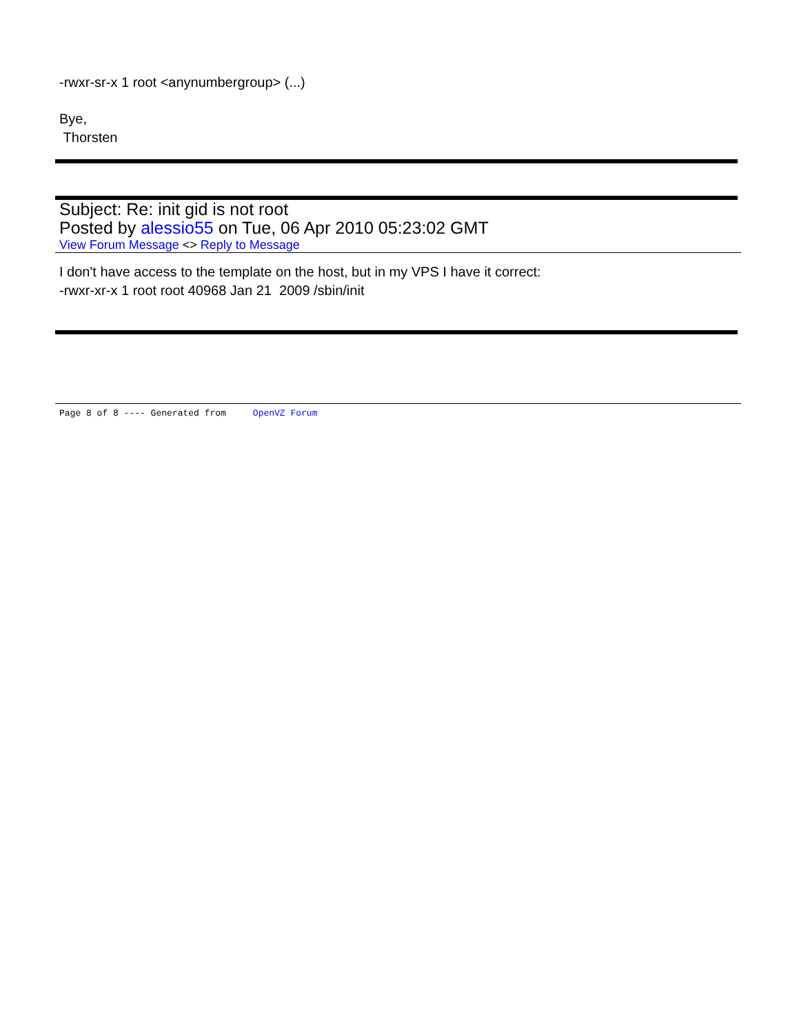-rwxr-sr-x 1 root <anynumbergroup> (...)
Bye,
Thorsten
Subject: Re: init gid is not root
Posted by alessio55 on Tue, 06 Apr 2010 05:23:02 GMT
View Forum Message <> Reply to Message
I don't have access to the template on the host, but in my VPS I have it correct:
-rwxr-xr-x 1 root root 40968 Jan 21 2009 /sbin/init
Page 8 of 8 ---- Generated from OpenVZ Forum